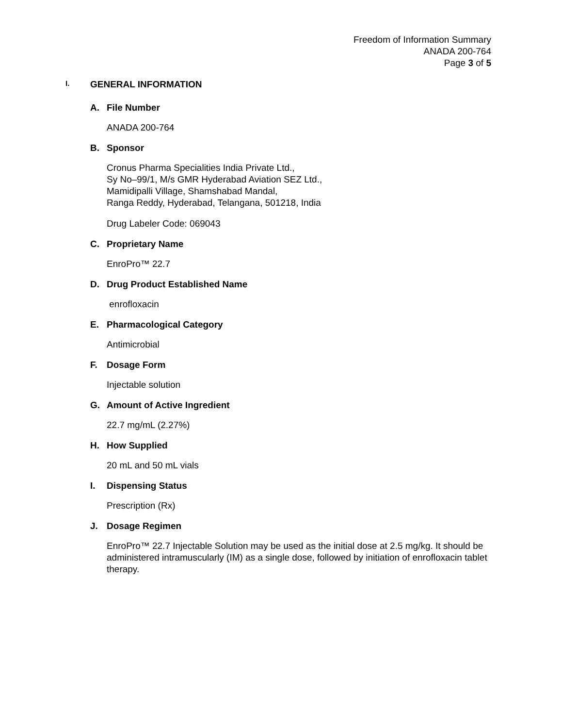Freedom of Information Summary
ANADA 200-764
Page 3 of 5
I. GENERAL INFORMATION
A. File Number
ANADA 200-764
B. Sponsor
Cronus Pharma Specialities India Private Ltd.,
Sy No–99/1, M/s GMR Hyderabad Aviation SEZ Ltd.,
Mamidipalli Village, Shamshabad Mandal,
Ranga Reddy, Hyderabad, Telangana, 501218, India
Drug Labeler Code: 069043
C. Proprietary Name
EnroPro™ 22.7
D. Drug Product Established Name
enrofloxacin
E. Pharmacological Category
Antimicrobial
F. Dosage Form
Injectable solution
G. Amount of Active Ingredient
22.7 mg/mL (2.27%)
H. How Supplied
20 mL and 50 mL vials
I. Dispensing Status
Prescription (Rx)
J. Dosage Regimen
EnroPro™ 22.7 Injectable Solution may be used as the initial dose at 2.5 mg/kg. It should be administered intramuscularly (IM) as a single dose, followed by initiation of enrofloxacin tablet therapy.